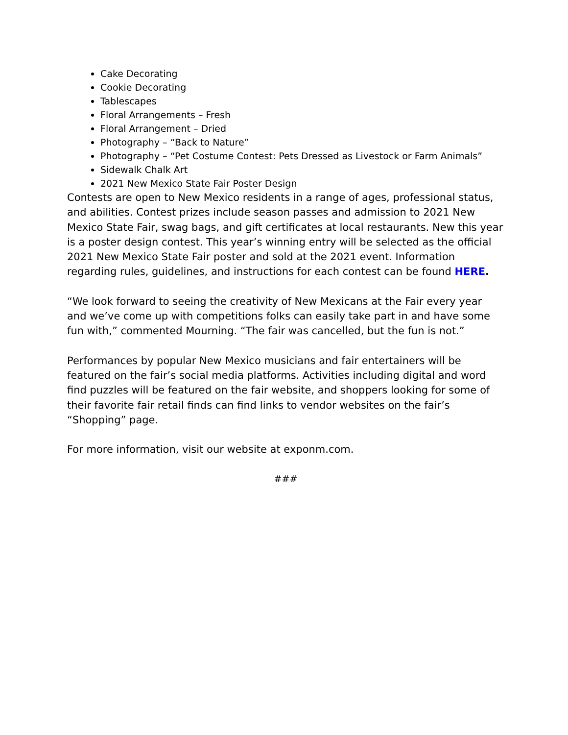Cake Decorating
Cookie Decorating
Tablescapes
Floral Arrangements – Fresh
Floral Arrangement – Dried
Photography – “Back to Nature”
Photography – “Pet Costume Contest: Pets Dressed as Livestock or Farm Animals”
Sidewalk Chalk Art
2021 New Mexico State Fair Poster Design
Contests are open to New Mexico residents in a range of ages, professional status, and abilities. Contest prizes include season passes and admission to 2021 New Mexico State Fair, swag bags, and gift certificates at local restaurants. New this year is a poster design contest. This year’s winning entry will be selected as the official 2021 New Mexico State Fair poster and sold at the 2021 event. Information regarding rules, guidelines, and instructions for each contest can be found HERE.
“We look forward to seeing the creativity of New Mexicans at the Fair every year and we’ve come up with competitions folks can easily take part in and have some fun with,” commented Mourning. “The fair was cancelled, but the fun is not.”
Performances by popular New Mexico musicians and fair entertainers will be featured on the fair’s social media platforms. Activities including digital and word find puzzles will be featured on the fair website, and shoppers looking for some of their favorite fair retail finds can find links to vendor websites on the fair’s “Shopping” page.
For more information, visit our website at exponm.com.
###